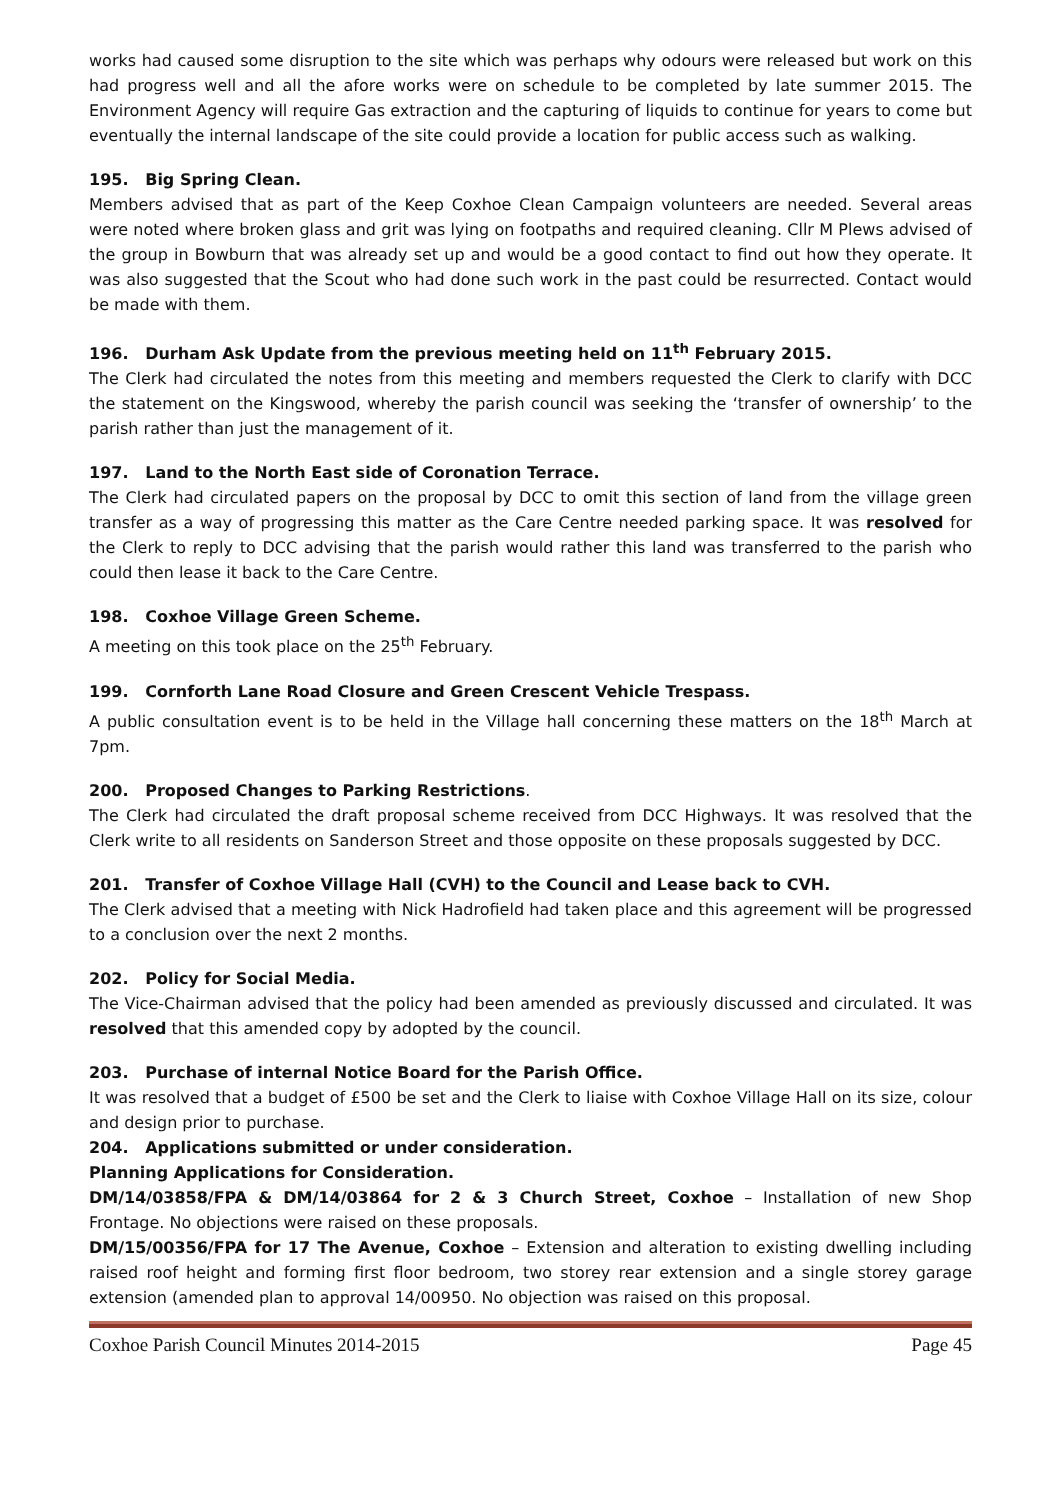works had caused some disruption to the site which was perhaps why odours were released but work on this had progress well and all the afore works were on schedule to be completed by late summer 2015. The Environment Agency will require Gas extraction and the capturing of liquids to continue for years to come but eventually the internal landscape of the site could provide a location for public access such as walking.
195. Big Spring Clean.
Members advised that as part of the Keep Coxhoe Clean Campaign volunteers are needed. Several areas were noted where broken glass and grit was lying on footpaths and required cleaning. Cllr M Plews advised of the group in Bowburn that was already set up and would be a good contact to find out how they operate. It was also suggested that the Scout who had done such work in the past could be resurrected. Contact would be made with them.
196. Durham Ask Update from the previous meeting held on 11<sup>th</sup> February 2015.
The Clerk had circulated the notes from this meeting and members requested the Clerk to clarify with DCC the statement on the Kingswood, whereby the parish council was seeking the ‘transfer of ownership’ to the parish rather than just the management of it.
197. Land to the North East side of Coronation Terrace.
The Clerk had circulated papers on the proposal by DCC to omit this section of land from the village green transfer as a way of progressing this matter as the Care Centre needed parking space. It was resolved for the Clerk to reply to DCC advising that the parish would rather this land was transferred to the parish who could then lease it back to the Care Centre.
198. Coxhoe Village Green Scheme.
A meeting on this took place on the 25<sup>th</sup> February.
199. Cornforth Lane Road Closure and Green Crescent Vehicle Trespass.
A public consultation event is to be held in the Village hall concerning these matters on the 18<sup>th</sup> March at 7pm.
200. Proposed Changes to Parking Restrictions.
The Clerk had circulated the draft proposal scheme received from DCC Highways. It was resolved that the Clerk write to all residents on Sanderson Street and those opposite on these proposals suggested by DCC.
201. Transfer of Coxhoe Village Hall (CVH) to the Council and Lease back to CVH.
The Clerk advised that a meeting with Nick Hadrofield had taken place and this agreement will be progressed to a conclusion over the next 2 months.
202. Policy for Social Media.
The Vice-Chairman advised that the policy had been amended as previously discussed and circulated. It was resolved that this amended copy by adopted by the council.
203. Purchase of internal Notice Board for the Parish Office.
It was resolved that a budget of £500 be set and the Clerk to liaise with Coxhoe Village Hall on its size, colour and design prior to purchase.
204. Applications submitted or under consideration.
Planning Applications for Consideration.
DM/14/03858/FPA & DM/14/03864 for 2 & 3 Church Street, Coxhoe – Installation of new Shop Frontage. No objections were raised on these proposals.
DM/15/00356/FPA for 17 The Avenue, Coxhoe – Extension and alteration to existing dwelling including raised roof height and forming first floor bedroom, two storey rear extension and a single storey garage extension (amended plan to approval 14/00950. No objection was raised on this proposal.
Coxhoe Parish Council Minutes 2014-2015 Page 45